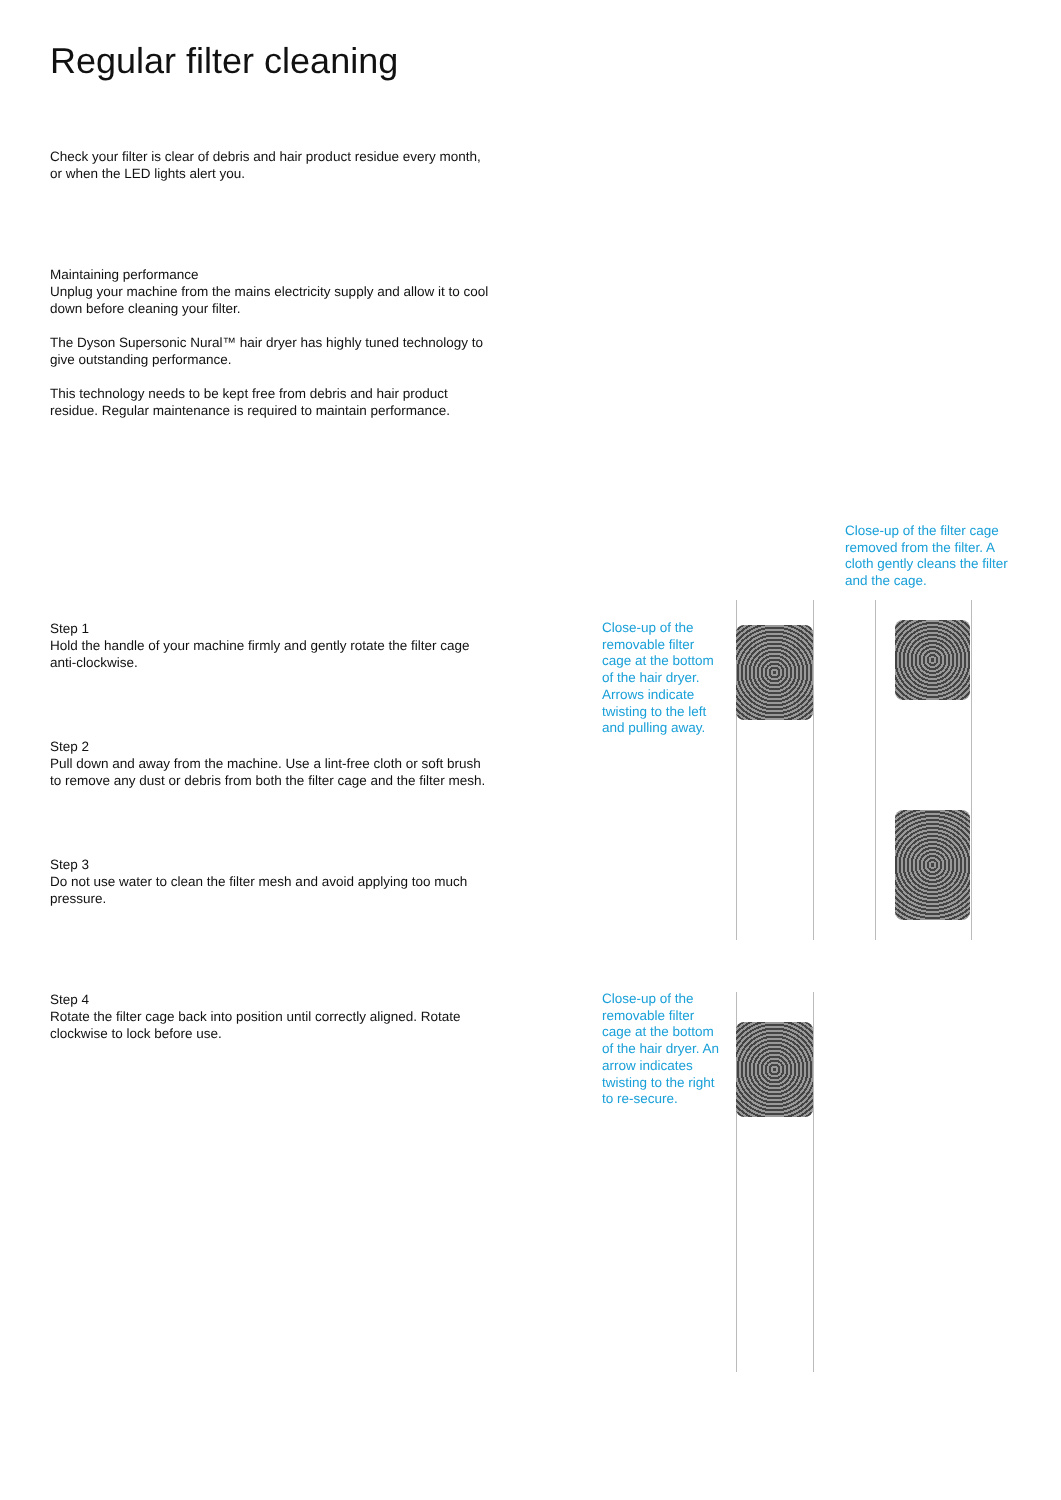Regular filter cleaning
Check your filter is clear of debris and hair product residue every month, or when the LED lights alert you.
Maintaining performance
Unplug your machine from the mains electricity supply and allow it to cool down before cleaning your filter.
The Dyson Supersonic Nural™ hair dryer has highly tuned technology to give outstanding performance.
This technology needs to be kept free from debris and hair product residue. Regular maintenance is required to maintain performance.
Step 1
Hold the handle of your machine firmly and gently rotate the filter cage anti-clockwise.
Step 2
Pull down and away from the machine. Use a lint-free cloth or soft brush to remove any dust or debris from both the filter cage and the filter mesh.
Step 3
Do not use water to clean the filter mesh and avoid applying too much pressure.
Step 4
Rotate the filter cage back into position until correctly aligned. Rotate clockwise to lock before use.
Close-up of the removable filter cage at the bottom of the hair dryer. Arrows indicate twisting to the left and pulling away.
Close-up of the filter cage removed from the filter. A cloth gently cleans the filter and the cage.
Close-up of the removable filter cage at the bottom of the hair dryer. An arrow indicates twisting to the right to re-secure.